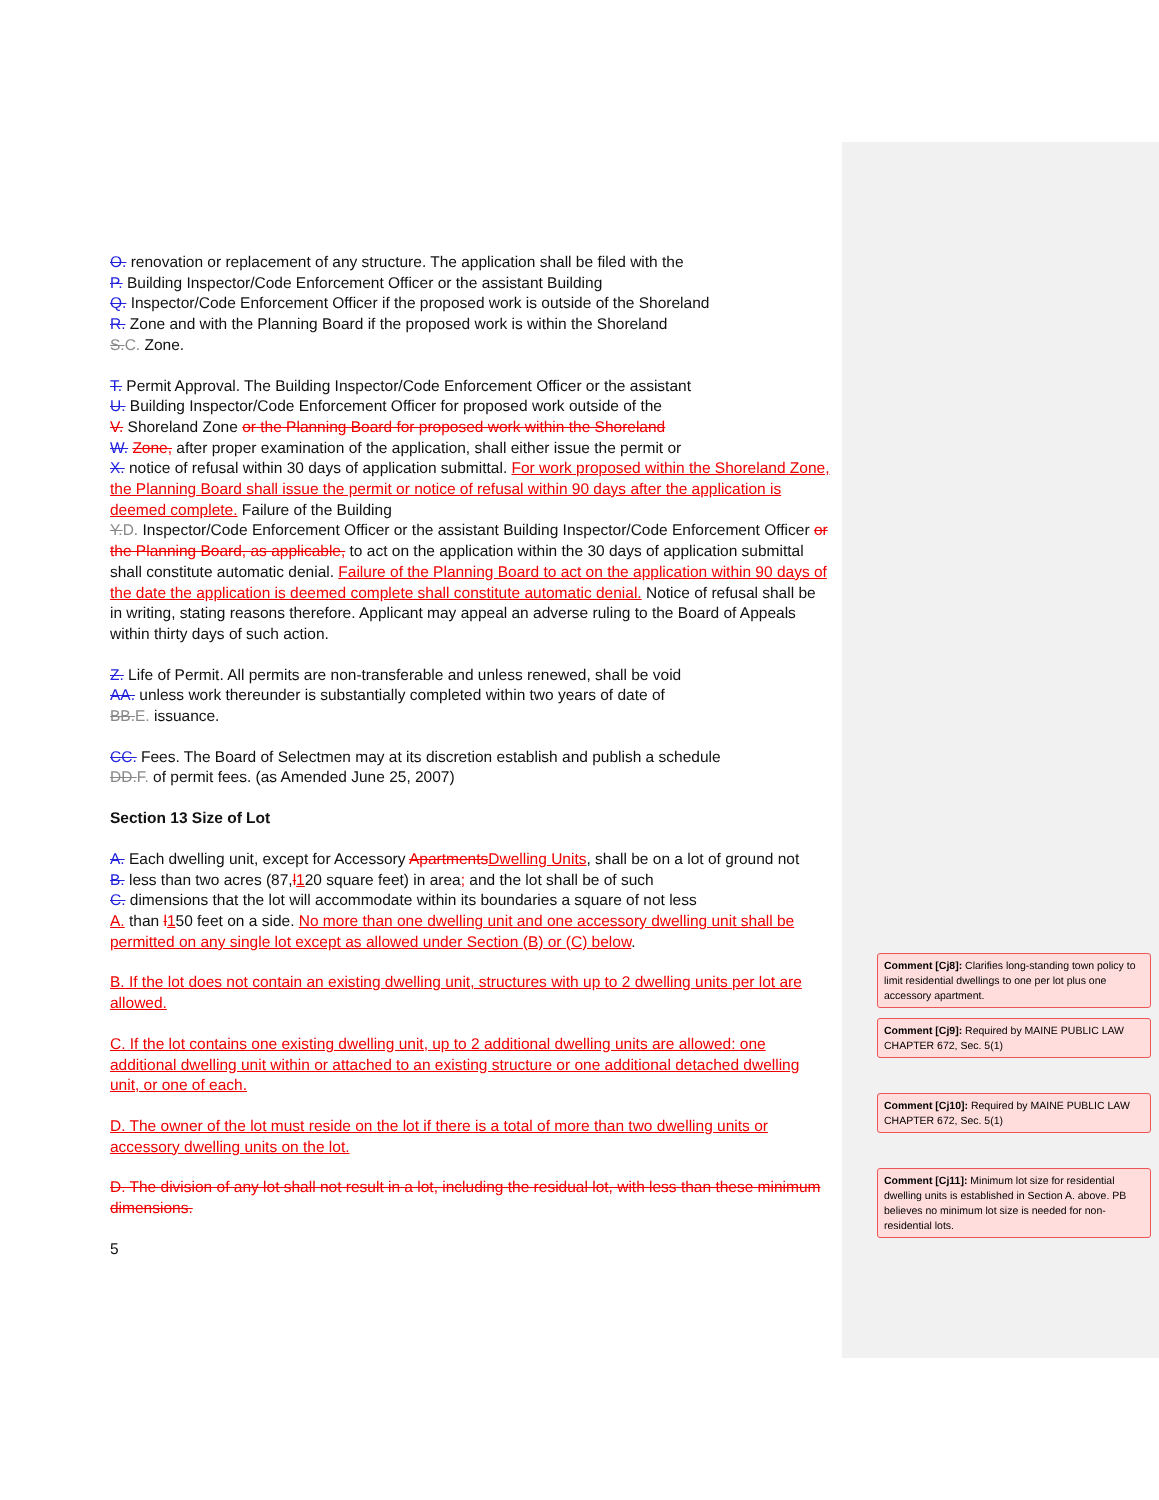O. renovation or replacement of any structure. The application shall be filed with the
P. Building Inspector/Code Enforcement Officer or the assistant Building
Q. Inspector/Code Enforcement Officer if the proposed work is outside of the Shoreland
R. Zone and with the Planning Board if the proposed work is within the Shoreland
S.C. Zone.
T. Permit Approval. The Building Inspector/Code Enforcement Officer or the assistant
U. Building Inspector/Code Enforcement Officer for proposed work outside of the
V. Shoreland Zone or the Planning Board for proposed work within the Shoreland
W. Zone, after proper examination of the application, shall either issue the permit or
X. notice of refusal within 30 days of application submittal. For work proposed within the Shoreland Zone, the Planning Board shall issue the permit or notice of refusal within 90 days after the application is deemed complete. Failure of the Building
Y.D. Inspector/Code Enforcement Officer or the assistant Building Inspector/Code Enforcement Officer or the Planning Board, as applicable, to act on the application within the 30 days of application submittal shall constitute automatic denial. Failure of the Planning Board to act on the application within 90 days of the date the application is deemed complete shall constitute automatic denial. Notice of refusal shall be in writing, stating reasons therefore. Applicant may appeal an adverse ruling to the Board of Appeals within thirty days of such action.
Z. Life of Permit. All permits are non-transferable and unless renewed, shall be void
AA. unless work thereunder is substantially completed within two years of date of
BB.E. issuance.
CC. Fees. The Board of Selectmen may at its discretion establish and publish a schedule
DD.F. of permit fees. (as Amended June 25, 2007)
Section 13 Size of Lot
A. Each dwelling unit, except for Accessory Apartments Dwelling Units, shall be on a lot of ground not
B. less than two acres (87,l 120 square feet) in area; and the lot shall be of such
C. dimensions that the lot will accommodate within its boundaries a square of not less
A. than l 150 feet on a side. No more than one dwelling unit and one accessory dwelling unit shall be permitted on any single lot except as allowed under Section (B) or (C) below.
B. If the lot does not contain an existing dwelling unit, structures with up to 2 dwelling units per lot are allowed.
C. If the lot contains one existing dwelling unit, up to 2 additional dwelling units are allowed: one additional dwelling unit within or attached to an existing structure or one additional detached dwelling unit, or one of each.
D. The owner of the lot must reside on the lot if there is a total of more than two dwelling units or accessory dwelling units on the lot.
D. The division of any lot shall not result in a lot, including the residual lot, with less than these minimum dimensions.
5
Comment [Cj8]: Clarifies long-standing town policy to limit residential dwellings to one per lot plus one accessory apartment.
Comment [Cj9]: Required by MAINE PUBLIC LAW CHAPTER 672, Sec. 5(1)
Comment [Cj10]: Required by MAINE PUBLIC LAW CHAPTER 672, Sec. 5(1)
Comment [Cj11]: Minimum lot size for residential dwelling units is established in Section A. above. PB believes no minimum lot size is needed for non-residential lots.